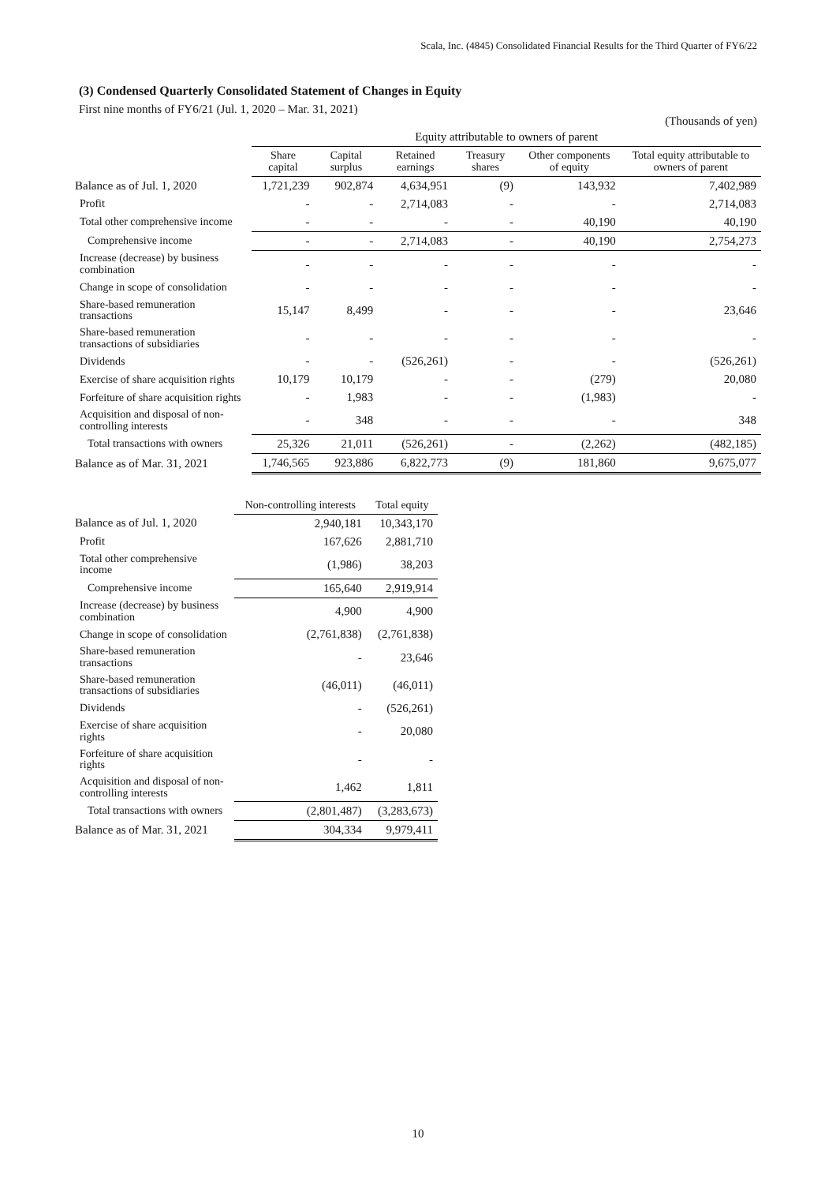Scala, Inc. (4845) Consolidated Financial Results for the Third Quarter of FY6/22
(3) Condensed Quarterly Consolidated Statement of Changes in Equity
First nine months of FY6/21 (Jul. 1, 2020 – Mar. 31, 2021)
(Thousands of yen)
| | Equity attributable to owners of parent | | | | | |
| | Share capital | Capital surplus | Retained earnings | Treasury shares | Other components of equity | Total equity attributable to owners of parent |
| Balance as of Jul. 1, 2020 | 1,721,239 | 902,874 | 4,634,951 | (9) | 143,932 | 7,402,989 |
| Profit | - | - | 2,714,083 | - | - | 2,714,083 |
| Total other comprehensive income | - | - | - | - | 40,190 | 40,190 |
| Comprehensive income | - | - | 2,714,083 | - | 40,190 | 2,754,273 |
| Increase (decrease) by business combination | - | - | - | - | - | - |
| Change in scope of consolidation | - | - | - | - | - | - |
| Share-based remuneration transactions | 15,147 | 8,499 | - | - | - | 23,646 |
| Share-based remuneration transactions of subsidiaries | - | - | - | - | - | - |
| Dividends | - | - | (526,261) | - | - | (526,261) |
| Exercise of share acquisition rights | 10,179 | 10,179 | - | - | (279) | 20,080 |
| Forfeiture of share acquisition rights | - | 1,983 | - | - | (1,983) | - |
| Acquisition and disposal of non-controlling interests | - | 348 | - | - | - | 348 |
| Total transactions with owners | 25,326 | 21,011 | (526,261) | - | (2,262) | (482,185) |
| Balance as of Mar. 31, 2021 | 1,746,565 | 923,886 | 6,822,773 | (9) | 181,860 | 9,675,077 |
| | Non-controlling interests | Total equity |
| Balance as of Jul. 1, 2020 | 2,940,181 | 10,343,170 |
| Profit | 167,626 | 2,881,710 |
| Total other comprehensive income | (1,986) | 38,203 |
| Comprehensive income | 165,640 | 2,919,914 |
| Increase (decrease) by business combination | 4,900 | 4,900 |
| Change in scope of consolidation | (2,761,838) | (2,761,838) |
| Share-based remuneration transactions | - | 23,646 |
| Share-based remuneration transactions of subsidiaries | (46,011) | (46,011) |
| Dividends | - | (526,261) |
| Exercise of share acquisition rights | - | 20,080 |
| Forfeiture of share acquisition rights | - | - |
| Acquisition and disposal of non-controlling interests | 1,462 | 1,811 |
| Total transactions with owners | (2,801,487) | (3,283,673) |
| Balance as of Mar. 31, 2021 | 304,334 | 9,979,411 |
10